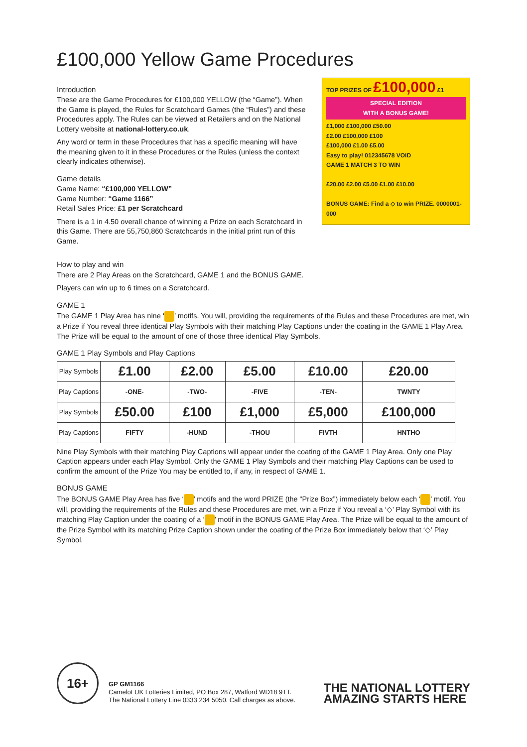£100,000 Yellow Game Procedures
Introduction
These are the Game Procedures for £100,000 YELLOW (the “Game”). When the Game is played, the Rules for Scratchcard Games (the “Rules”) and these Procedures apply. The Rules can be viewed at Retailers and on the National Lottery website at national-lottery.co.uk.
Any word or term in these Procedures that has a specific meaning will have the meaning given to it in these Procedures or the Rules (unless the context clearly indicates otherwise).
Game details
Game Name: “£100,000 YELLOW”
Game Number: “Game 1166”
Retail Sales Price: £1 per Scratchcard
There is a 1 in 4.50 overall chance of winning a Prize on each Scratchcard in this Game. There are 55,750,860 Scratchcards in the initial print run of this Game.
TOP PRIZES OF £100,000 £1
SPECIAL EDITION
WITH A BONUS GAME!
£1,000 £100,000 £50.00
£2.00 £100,000 £100
£100,000 £1.00 £5.00
Easy to play! 012345678 VOID
GAME 1 MATCH 3 TO WIN
£20.00 £2.00 £5.00 £1.00 £10.00
BONUS GAME: Find a ◇ to win PRIZE. 0000001-000
How to play and win
There are 2 Play Areas on the Scratchcard, GAME 1 and the BONUS GAME.
Players can win up to 6 times on a Scratchcard.
GAME 1
The GAME 1 Play Area has nine ‘ ’ motifs. You will, providing the requirements of the Rules and these Procedures are met, win a Prize if You reveal three identical Play Symbols with their matching Play Captions under the coating in the GAME 1 Play Area. The Prize will be equal to the amount of one of those three identical Play Symbols.
GAME 1 Play Symbols and Play Captions
| Play Symbols | £1.00 | £2.00 | £5.00 | £10.00 | £20.00 |
| Play Captions | -ONE- | -TWO- | -FIVE | -TEN- | TWNTY |
| Play Symbols | £50.00 | £100 | £1,000 | £5,000 | £100,000 |
| Play Captions | FIFTY | -HUND | -THOU | FIVTH | HNTHO |
Nine Play Symbols with their matching Play Captions will appear under the coating of the GAME 1 Play Area. Only one Play Caption appears under each Play Symbol. Only the GAME 1 Play Symbols and their matching Play Captions can be used to confirm the amount of the Prize You may be entitled to, if any, in respect of GAME 1.
BONUS GAME
The BONUS GAME Play Area has five ‘ ’ motifs and the word PRIZE (the “Prize Box”) immediately below each ‘ ’ motif. You will, providing the requirements of the Rules and these Procedures are met, win a Prize if You reveal a ‘◇’ Play Symbol with its matching Play Caption under the coating of a ‘ ’ motif in the BONUS GAME Play Area. The Prize will be equal to the amount of the Prize Symbol with its matching Prize Caption shown under the coating of the Prize Box immediately below that ‘◇’ Play Symbol.
16+
GP GM1166
Camelot UK Lotteries Limited, PO Box 287, Watford WD18 9TT.
The National Lottery Line 0333 234 5050. Call charges as above.
THE NATIONAL LOTTERY
AMAZING STARTS HERE